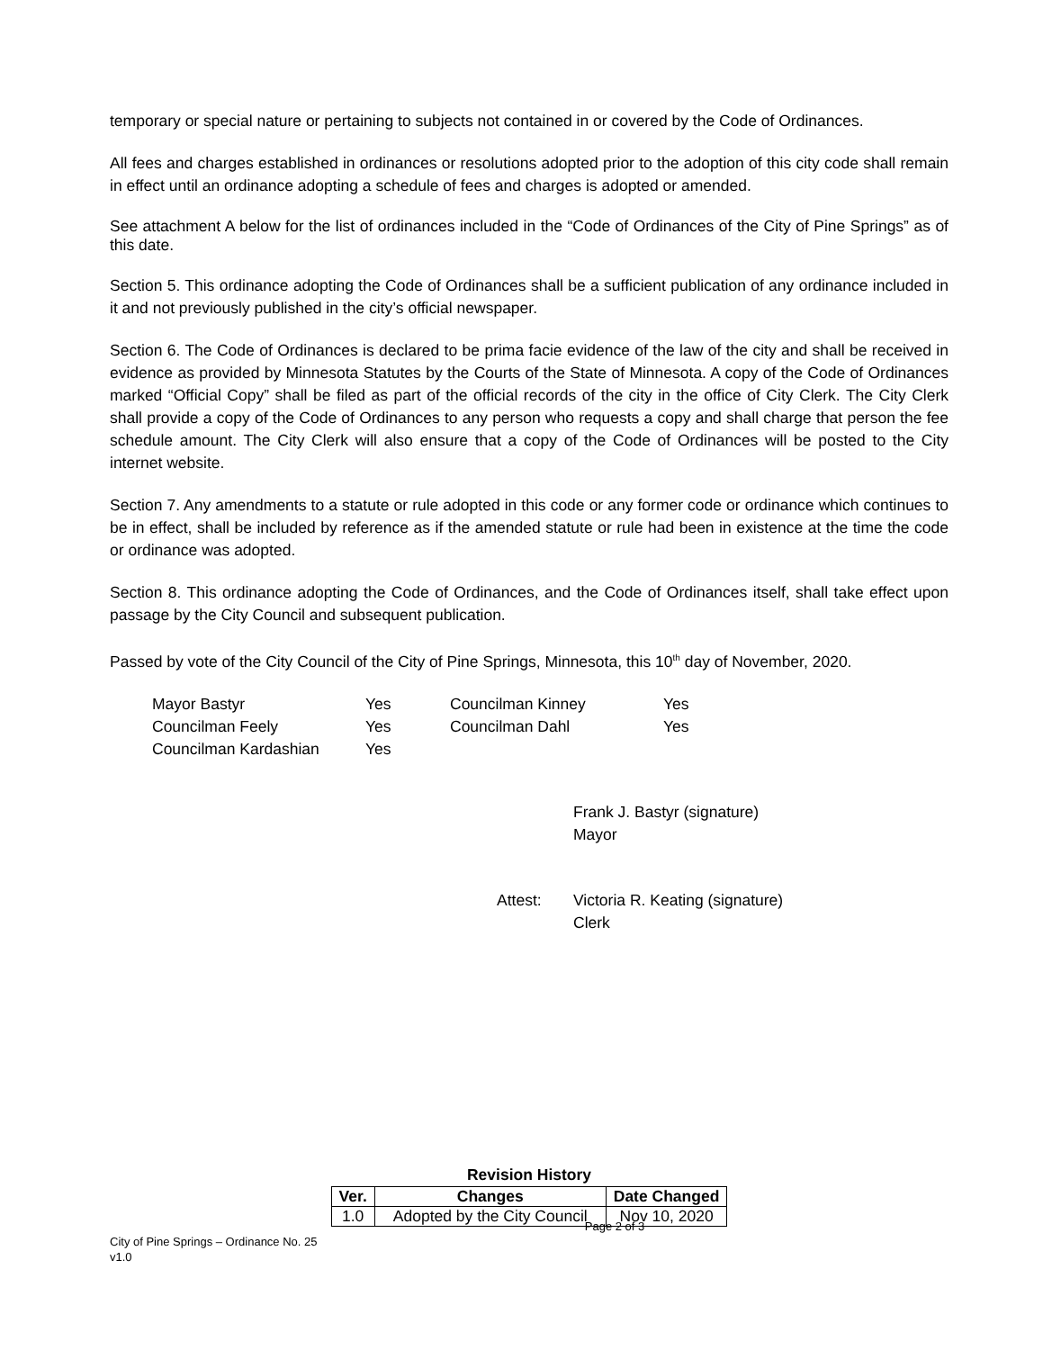temporary or special nature or pertaining to subjects not contained in or covered by the Code of Ordinances.
All fees and charges established in ordinances or resolutions adopted prior to the adoption of this city code shall remain in effect until an ordinance adopting a schedule of fees and charges is adopted or amended.
See attachment A below for the list of ordinances included in the “Code of Ordinances of the City of Pine Springs” as of this date.
Section 5. This ordinance adopting the Code of Ordinances shall be a sufficient publication of any ordinance included in it and not previously published in the city’s official newspaper.
Section 6. The Code of Ordinances is declared to be prima facie evidence of the law of the city and shall be received in evidence as provided by Minnesota Statutes by the Courts of the State of Minnesota. A copy of the Code of Ordinances marked “Official Copy” shall be filed as part of the official records of the city in the office of City Clerk. The City Clerk shall provide a copy of the Code of Ordinances to any person who requests a copy and shall charge that person the fee schedule amount. The City Clerk will also ensure that a copy of the Code of Ordinances will be posted to the City internet website.
Section 7. Any amendments to a statute or rule adopted in this code or any former code or ordinance which continues to be in effect, shall be included by reference as if the amended statute or rule had been in existence at the time the code or ordinance was adopted.
Section 8. This ordinance adopting the Code of Ordinances, and the Code of Ordinances itself, shall take effect upon passage by the City Council and subsequent publication.
Passed by vote of the City Council of the City of Pine Springs, Minnesota, this 10<sup>th</sup> day of November, 2020.
| Mayor Bastyr | Yes | Councilman Kinney | Yes |
| Councilman Feely | Yes | Councilman Dahl | Yes |
| Councilman Kardashian | Yes | | |
Frank J. Bastyr (signature)
Mayor
Attest: Victoria R. Keating (signature)
Clerk
Revision History
| Ver. | Changes | Date Changed |
| --- | --- | --- |
| 1.0 | Adopted by the City Council | Nov 10, 2020 |
Page 2 of 3
City of Pine Springs – Ordinance No. 25
v1.0